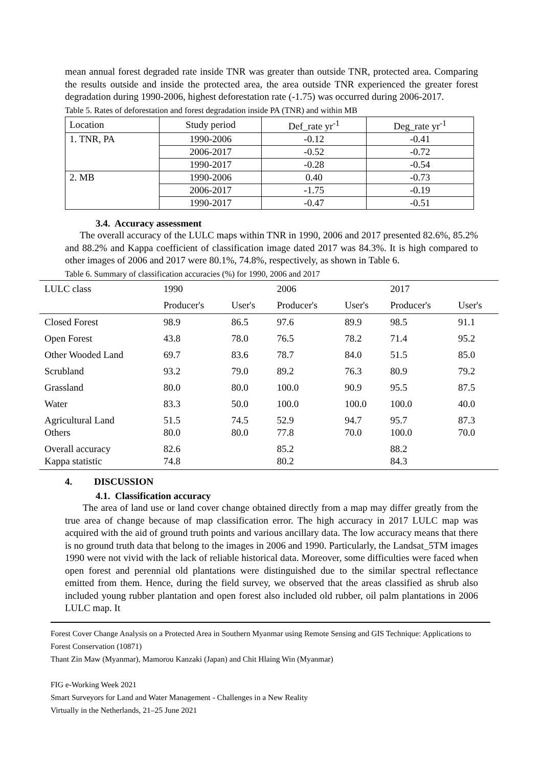mean annual forest degraded rate inside TNR was greater than outside TNR, protected area. Comparing the results outside and inside the protected area, the area outside TNR experienced the greater forest degradation during 1990-2006, highest deforestation rate (-1.75) was occurred during 2006-2017.
Table 5. Rates of deforestation and forest degradation inside PA (TNR) and within MB
| Location | Study period | Def_rate yr<sup>-1</sup> | Deg_rate yr<sup>-1</sup> |
| 1. TNR, PA | 1990-2006 | -0.12 | -0.41 |
| | 2006-2017 | -0.52 | -0.72 |
| | 1990-2017 | -0.28 | -0.54 |
| 2. MB | 1990-2006 | 0.40 | -0.73 |
| | 2006-2017 | -1.75 | -0.19 |
| | 1990-2017 | -0.47 | -0.51 |
3.4. Accuracy assessment
The overall accuracy of the LULC maps within TNR in 1990, 2006 and 2017 presented 82.6%, 85.2% and 88.2% and Kappa coefficient of classification image dated 2017 was 84.3%. It is high compared to other images of 2006 and 2017 were 80.1%, 74.8%, respectively, as shown in Table 6.
Table 6. Summary of classification accuracies (%) for 1990, 2006 and 2017
| LULC class | 1990 | | 2006 | | 2017 | |
| | Producer's | User's | Producer's | User's | Producer's | User's |
| Closed Forest | 98.9 | 86.5 | 97.6 | 89.9 | 98.5 | 91.1 |
| Open Forest | 43.8 | 78.0 | 76.5 | 78.2 | 71.4 | 95.2 |
| Other Wooded Land | 69.7 | 83.6 | 78.7 | 84.0 | 51.5 | 85.0 |
| Scrubland | 93.2 | 79.0 | 89.2 | 76.3 | 80.9 | 79.2 |
| Grassland | 80.0 | 80.0 | 100.0 | 90.9 | 95.5 | 87.5 |
| Water | 83.3 | 50.0 | 100.0 | 100.0 | 100.0 | 40.0 |
| Agricultural Land Others | 51.5 80.0 | 74.5 80.0 | 52.9 77.8 | 94.7 70.0 | 95.7 100.0 | 87.3 70.0 |
| Overall accuracy Kappa statistic | 82.6 74.8 | | 85.2 80.2 | | 88.2 84.3 | |
4. DISCUSSION
4.1. Classification accuracy
The area of land use or land cover change obtained directly from a map may differ greatly from the true area of change because of map classification error. The high accuracy in 2017 LULC map was acquired with the aid of ground truth points and various ancillary data. The low accuracy means that there is no ground truth data that belong to the images in 2006 and 1990. Particularly, the Landsat_5TM images 1990 were not vivid with the lack of reliable historical data. Moreover, some difficulties were faced when open forest and perennial old plantations were distinguished due to the similar spectral reflectance emitted from them. Hence, during the field survey, we observed that the areas classified as shrub also included young rubber plantation and open forest also included old rubber, oil palm plantations in 2006 LULC map. It
Forest Cover Change Analysis on a Protected Area in Southern Myanmar using Remote Sensing and GIS Technique: Applications to Forest Conservation (10871)
Thant Zin Maw (Myanmar), Mamorou Kanzaki (Japan) and Chit Hlaing Win (Myanmar)
FIG e-Working Week 2021
Smart Surveyors for Land and Water Management - Challenges in a New Reality
Virtually in the Netherlands, 21–25 June 2021